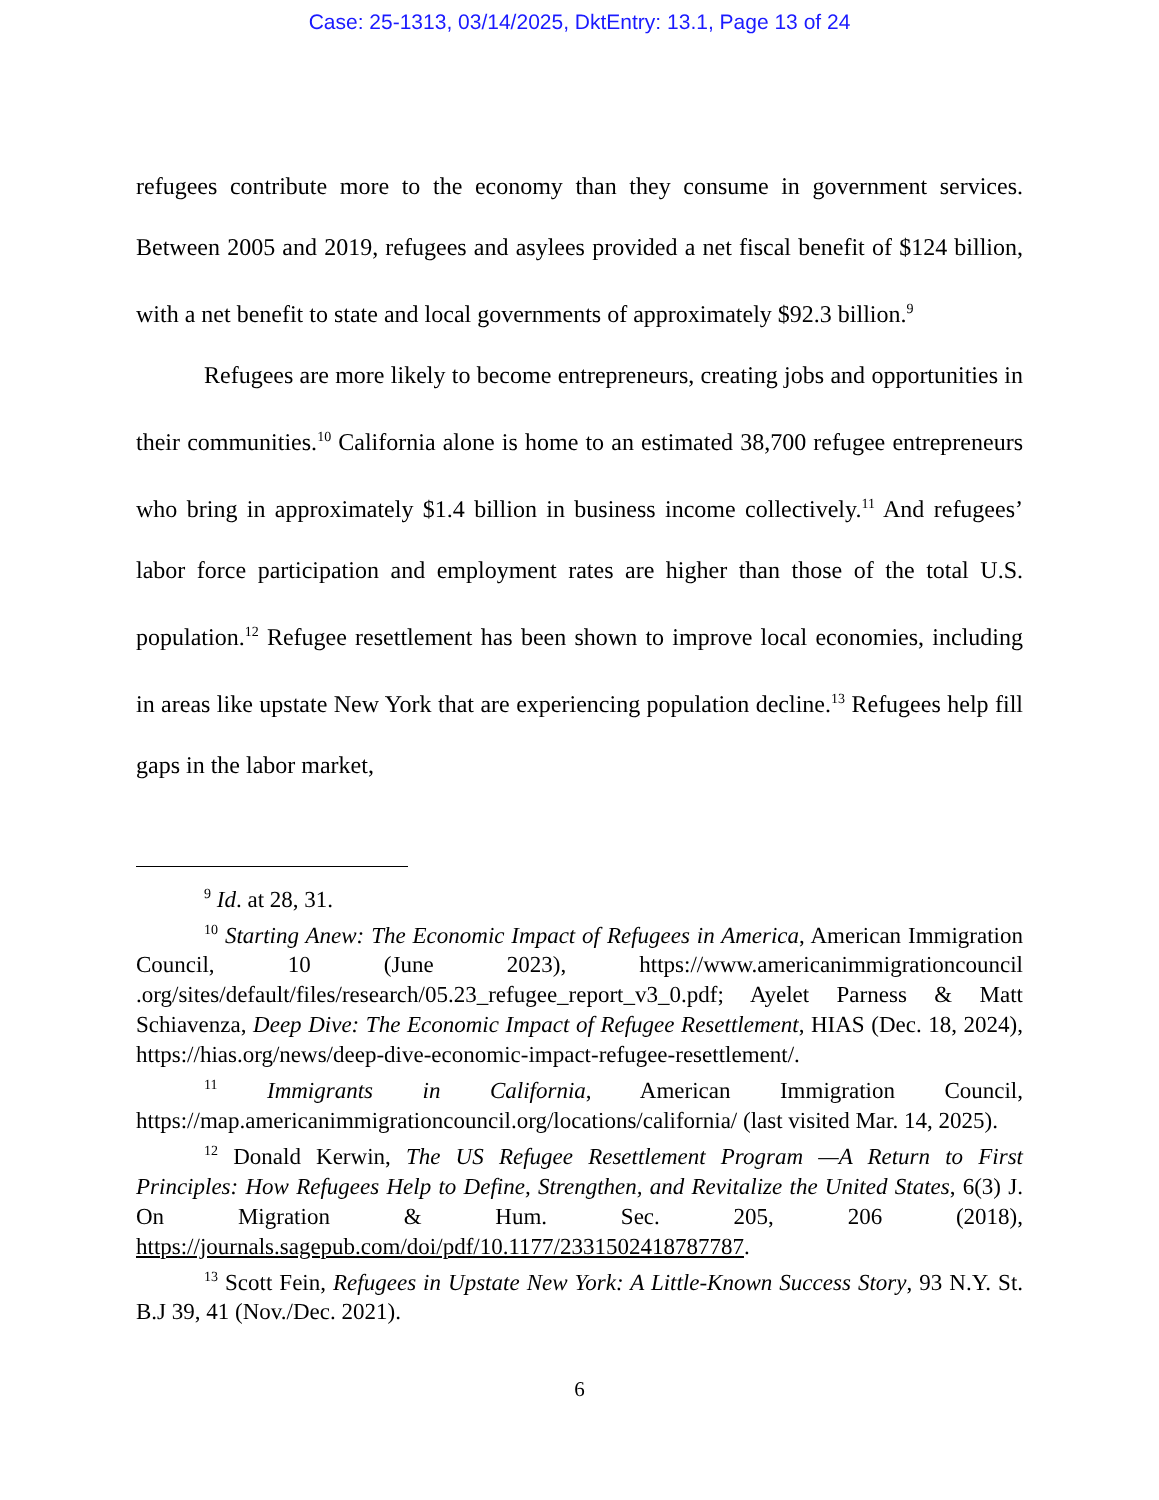Case: 25-1313, 03/14/2025, DktEntry: 13.1, Page 13 of 24
refugees contribute more to the economy than they consume in government services. Between 2005 and 2019, refugees and asylees provided a net fiscal benefit of $124 billion, with a net benefit to state and local governments of approximately $92.3 billion.<sup>9</sup>
Refugees are more likely to become entrepreneurs, creating jobs and opportunities in their communities.<sup>10</sup> California alone is home to an estimated 38,700 refugee entrepreneurs who bring in approximately $1.4 billion in business income collectively.<sup>11</sup> And refugees’ labor force participation and employment rates are higher than those of the total U.S. population.<sup>12</sup> Refugee resettlement has been shown to improve local economies, including in areas like upstate New York that are experiencing population decline.<sup>13</sup> Refugees help fill gaps in the labor market,
<sup>9</sup> Id. at 28, 31.
<sup>10</sup> Starting Anew: The Economic Impact of Refugees in America, American Immigration Council, 10 (June 2023), https://www.americanimmigrationcouncil .org/sites/default/files/research/05.23_refugee_report_v3_0.pdf; Ayelet Parness & Matt Schiavenza, Deep Dive: The Economic Impact of Refugee Resettlement, HIAS (Dec. 18, 2024), https://hias.org/news/deep-dive-economic-impact-refugee-resettlement/.
<sup>11</sup> Immigrants in California, American Immigration Council, https://map.americanimmigrationcouncil.org/locations/california/ (last visited Mar. 14, 2025).
<sup>12</sup> Donald Kerwin, The US Refugee Resettlement Program —A Return to First Principles: How Refugees Help to Define, Strengthen, and Revitalize the United States, 6(3) J. On Migration & Hum. Sec. 205, 206 (2018), https://journals.sagepub.com/doi/pdf/10.1177/2331502418787787.
<sup>13</sup> Scott Fein, Refugees in Upstate New York: A Little-Known Success Story, 93 N.Y. St. B.J 39, 41 (Nov./Dec. 2021).
6